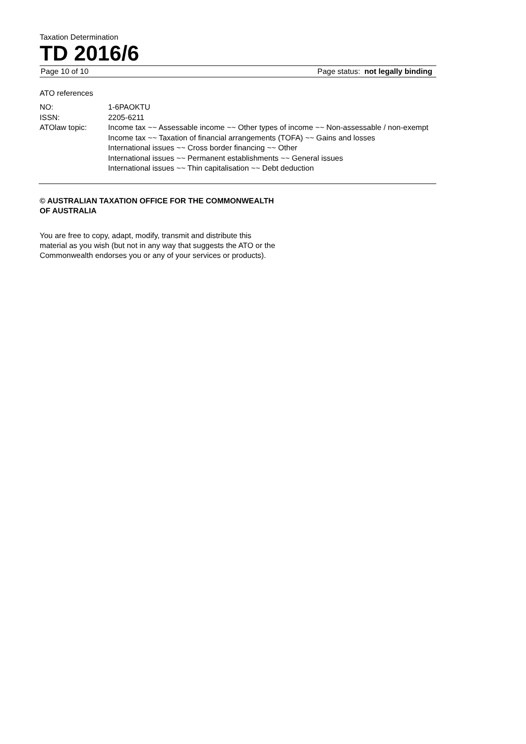Taxation Determination
TD 2016/6
Page 10 of 10 Page status: not legally binding
ATO references
| NO: | 1-6PAOKTU |
| ISSN: | 2205-6211 |
| ATOlaw topic: | Income tax ~~ Assessable income ~~ Other types of income ~~ Non-assessable / non-exempt Income tax ~~ Taxation of financial arrangements (TOFA) ~~ Gains and losses International issues ~~ Cross border financing ~~ Other International issues ~~ Permanent establishments ~~ General issues International issues ~~ Thin capitalisation ~~ Debt deduction |
© AUSTRALIAN TAXATION OFFICE FOR THE COMMONWEALTH OF AUSTRALIA
You are free to copy, adapt, modify, transmit and distribute this material as you wish (but not in any way that suggests the ATO or the Commonwealth endorses you or any of your services or products).